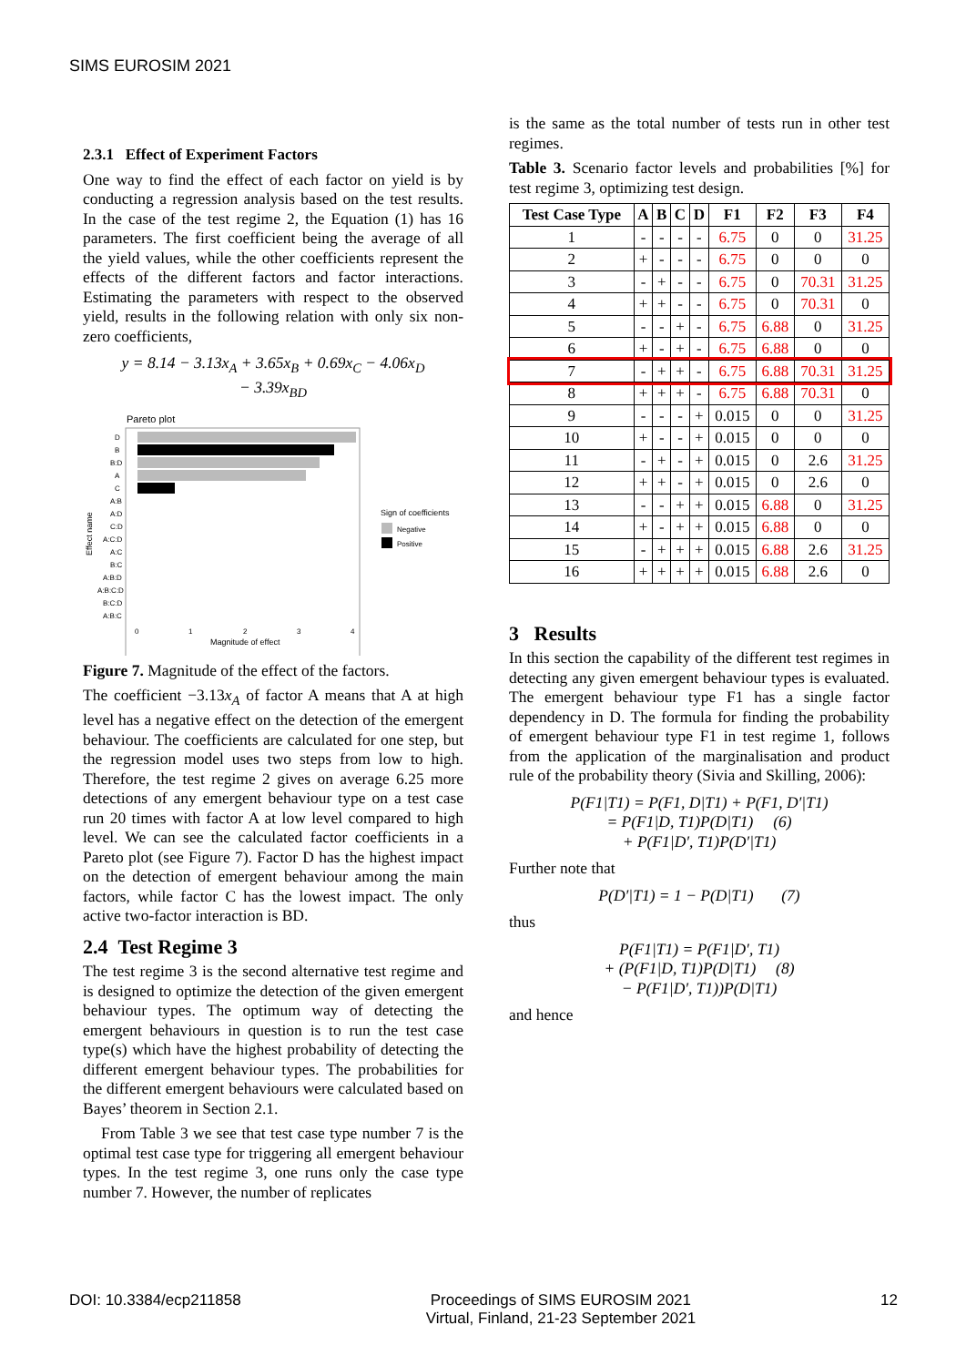SIMS EUROSIM 2021
2.3.1 Effect of Experiment Factors
One way to find the effect of each factor on yield is by conducting a regression analysis based on the test results. In the case of the test regime 2, the Equation (1) has 16 parameters. The first coefficient being the average of all the yield values, while the other coefficients represent the effects of the different factors and factor interactions. Estimating the parameters with respect to the observed yield, results in the following relation with only six non-zero coefficients,
y = 8.14 − 3.13x<sub>A</sub> + 3.65x<sub>B</sub> + 0.69x<sub>C</sub> − 4.06x<sub>D</sub>
− 3.39x<sub>BD</sub>
Pareto plot
D
B
B:D
A
C
A:B
A:D
C:D
A:C:D
A:C
B:C
A:B:D
A:B:C:D
B:C:D
A:B:C
0
1
2
3
4
Magnitude of effect
Effect name
Sign of coefficients
Negative
Positive
Figure 7. Magnitude of the effect of the factors.
The coefficient −3.13x<sub>A</sub> of factor A means that A at high level has a negative effect on the detection of the emergent behaviour. The coefficients are calculated for one step, but the regression model uses two steps from low to high. Therefore, the test regime 2 gives on average 6.25 more detections of any emergent behaviour type on a test case run 20 times with factor A at low level compared to high level. We can see the calculated factor coefficients in a Pareto plot (see Figure 7). Factor D has the highest impact on the detection of emergent behaviour among the main factors, while factor C has the lowest impact. The only active two-factor interaction is BD.
2.4 Test Regime 3
The test regime 3 is the second alternative test regime and is designed to optimize the detection of the given emergent behaviour types. The optimum way of detecting the emergent behaviours in question is to run the test case type(s) which have the highest probability of detecting the different emergent behaviour types. The probabilities for the different emergent behaviours were calculated based on Bayes’ theorem in Section 2.1.
From Table 3 we see that test case type number 7 is the optimal test case type for triggering all emergent behaviour types. In the test regime 3, one runs only the case type number 7. However, the number of replicates
is the same as the total number of tests run in other test regimes.
Table 3. Scenario factor levels and probabilities [%] for test regime 3, optimizing test design.
| Test Case Type | A | B | C | D | F1 | F2 | F3 | F4 |
| --- | --- | --- | --- | --- | --- | --- | --- | --- |
| 1 | - | - | - | - | 6.75 | 0 | 0 | 31.25 |
| 2 | + | - | - | - | 6.75 | 0 | 0 | 0 |
| 3 | - | + | - | - | 6.75 | 0 | 70.31 | 31.25 |
| 4 | + | + | - | - | 6.75 | 0 | 70.31 | 0 |
| 5 | - | - | + | - | 6.75 | 6.88 | 0 | 31.25 |
| 6 | + | - | + | - | 6.75 | 6.88 | 0 | 0 |
| 7 | - | + | + | - | 6.75 | 6.88 | 70.31 | 31.25 |
| 8 | + | + | + | - | 6.75 | 6.88 | 70.31 | 0 |
| 9 | - | - | - | + | 0.015 | 0 | 0 | 31.25 |
| 10 | + | - | - | + | 0.015 | 0 | 0 | 0 |
| 11 | - | + | - | + | 0.015 | 0 | 2.6 | 31.25 |
| 12 | + | + | - | + | 0.015 | 0 | 2.6 | 0 |
| 13 | - | - | + | + | 0.015 | 6.88 | 0 | 31.25 |
| 14 | + | - | + | + | 0.015 | 6.88 | 0 | 0 |
| 15 | - | + | + | + | 0.015 | 6.88 | 2.6 | 31.25 |
| 16 | + | + | + | + | 0.015 | 6.88 | 2.6 | 0 |
3 Results
In this section the capability of the different test regimes in detecting any given emergent behaviour types is evaluated. The emergent behaviour type F1 has a single factor dependency in D. The formula for finding the probability of emergent behaviour type F1 in test regime 1, follows from the application of the marginalisation and product rule of the probability theory (Sivia and Skilling, 2006):
P(F1|T1) = P(F1, D|T1) + P(F1, D′|T1)
= P(F1|D, T1)P(D|T1) (6)
+ P(F1|D′, T1)P(D′|T1)
Further note that
P(D′|T1) = 1 − P(D|T1) (7)
thus
P(F1|T1) = P(F1|D′, T1)
+ (P(F1|D, T1)P(D|T1) (8)
− P(F1|D′, T1))P(D|T1)
and hence
DOI: 10.3384/ecp211858 Proceedings of SIMS EUROSIM 2021
Virtual, Finland, 21-23 September 2021 12